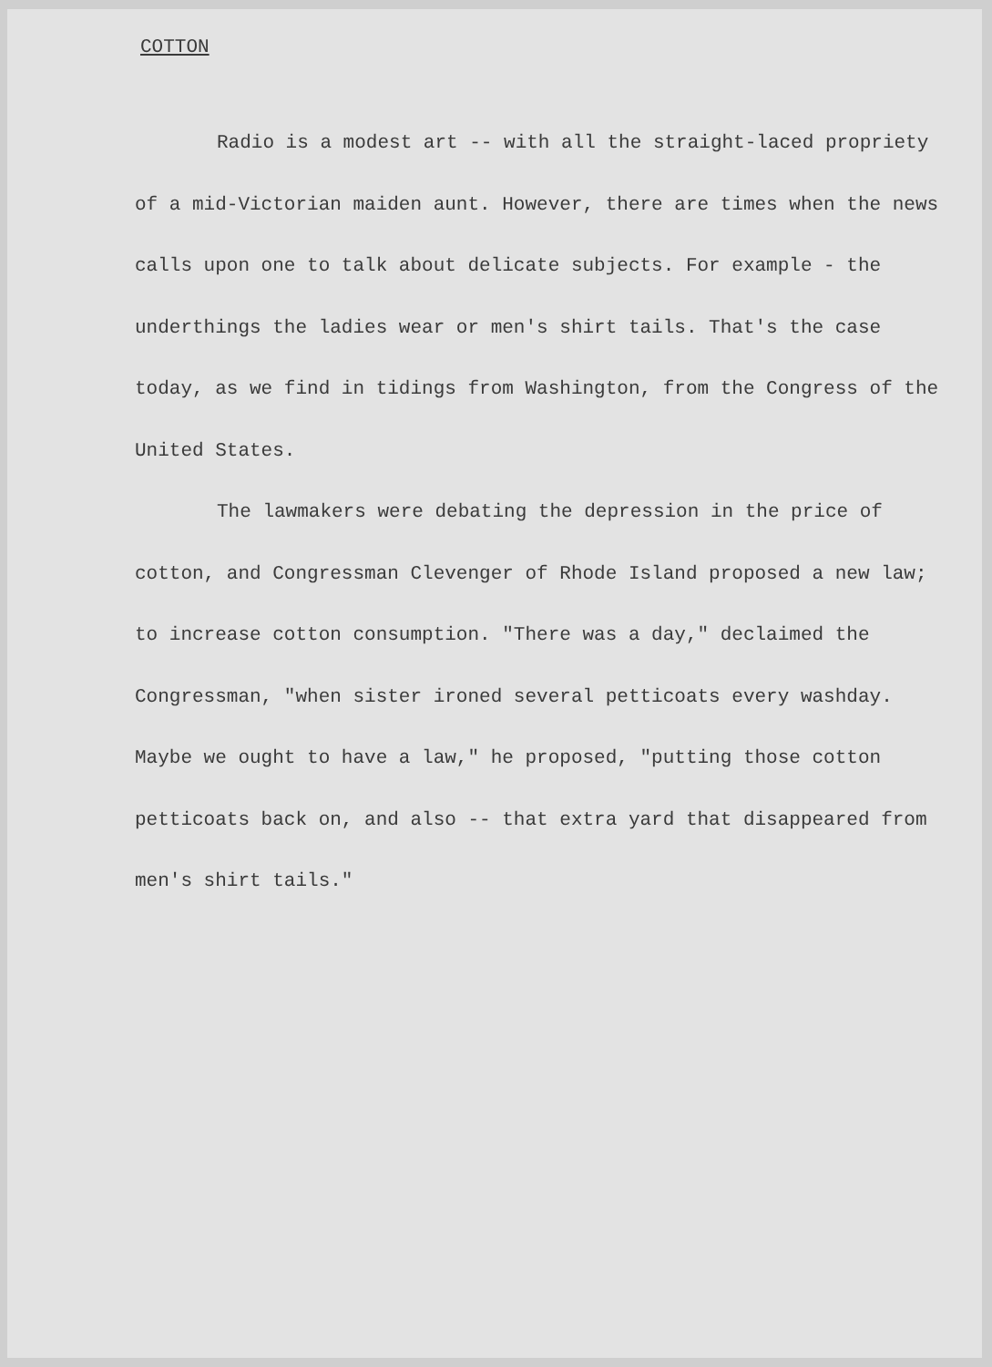COTTON
Radio is a modest art -- with all the straight-laced propriety of a mid-Victorian maiden aunt. However, there are times when the news calls upon one to talk about delicate subjects. For example - the underthings the ladies wear or men's shirt tails. That's the case today, as we find in tidings from Washington, from the Congress of the United States.
The lawmakers were debating the depression in the price of cotton, and Congressman Clevenger of Rhode Island proposed a new law; to increase cotton consumption. "There was a day," declaimed the Congressman, "when sister ironed several petticoats every washday. Maybe we ought to have a law," he proposed, "putting those cotton petticoats back on, and also -- that extra yard that disappeared from men's shirt tails."